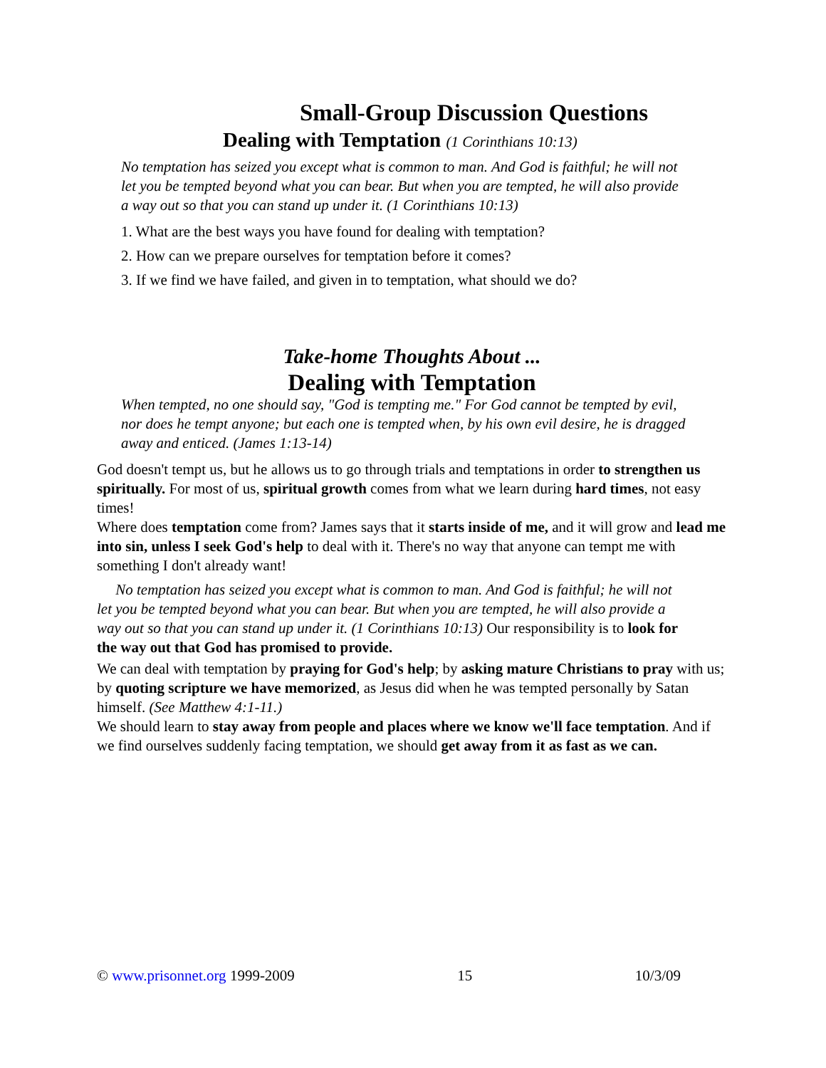Small-Group Discussion Questions
Dealing with Temptation (1 Corinthians 10:13)
No temptation has seized you except what is common to man. And God is faithful; he will not let you be tempted beyond what you can bear. But when you are tempted, he will also provide a way out so that you can stand up under it. (1 Corinthians 10:13)
1. What are the best ways you have found for dealing with temptation?
2. How can we prepare ourselves for temptation before it comes?
3. If we find we have failed, and given in to temptation, what should we do?
Take-home Thoughts About ...
Dealing with Temptation
When tempted, no one should say, "God is tempting me." For God cannot be tempted by evil, nor does he tempt anyone; but each one is tempted when, by his own evil desire, he is dragged away and enticed. (James 1:13-14)
God doesn't tempt us, but he allows us to go through trials and temptations in order to strengthen us spiritually. For most of us, spiritual growth comes from what we learn during hard times, not easy times!
Where does temptation come from? James says that it starts inside of me, and it will grow and lead me into sin, unless I seek God's help to deal with it. There's no way that anyone can tempt me with something I don't already want!
No temptation has seized you except what is common to man. And God is faithful; he will not let you be tempted beyond what you can bear. But when you are tempted, he will also provide a way out so that you can stand up under it. (1 Corinthians 10:13) Our responsibility is to look for the way out that God has promised to provide.
We can deal with temptation by praying for God's help; by asking mature Christians to pray with us; by quoting scripture we have memorized, as Jesus did when he was tempted personally by Satan himself. (See Matthew 4:1-11.)
We should learn to stay away from people and places where we know we'll face temptation. And if we find ourselves suddenly facing temptation, we should get away from it as fast as we can.
© www.prisonnet.org 1999-2009 15 10/3/09